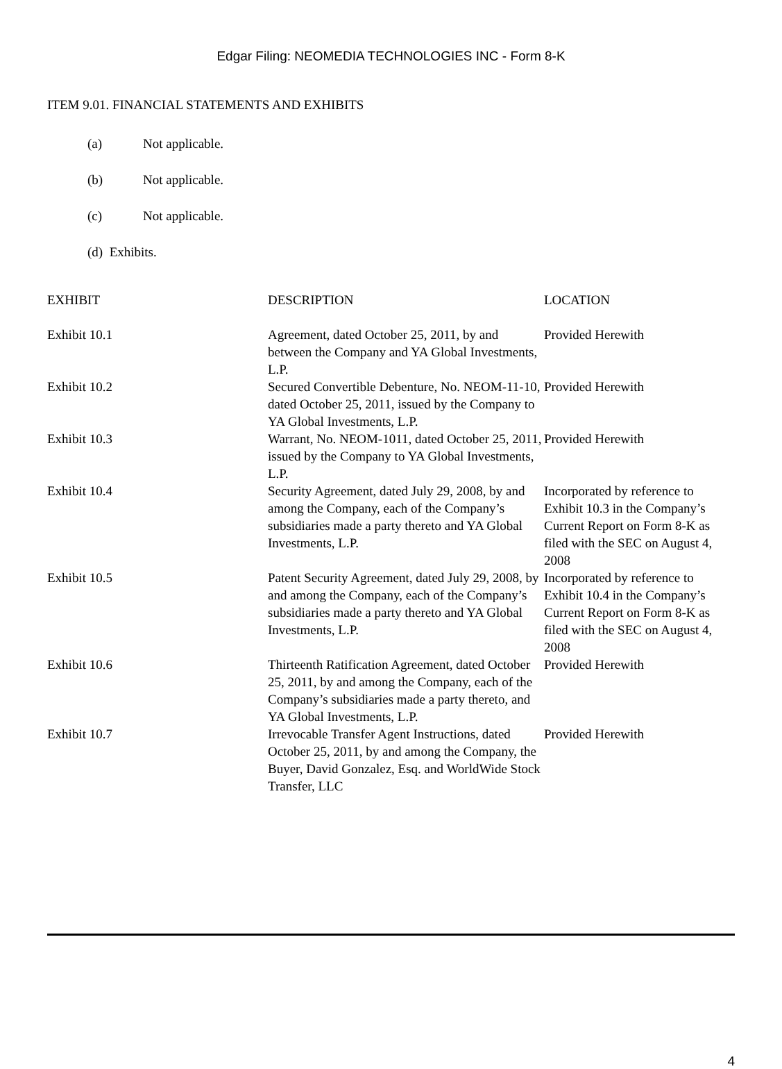Edgar Filing: NEOMEDIA TECHNOLOGIES INC - Form 8-K
ITEM 9.01. FINANCIAL STATEMENTS AND EXHIBITS
(a) Not applicable.
(b) Not applicable.
(c) Not applicable.
(d) Exhibits.
| EXHIBIT | DESCRIPTION | LOCATION |
| --- | --- | --- |
| Exhibit 10.1 | Agreement, dated October 25, 2011, by and between the Company and YA Global Investments, L.P. | Provided Herewith |
| Exhibit 10.2 | Secured Convertible Debenture, No. NEOM-11-10, dated October 25, 2011, issued by the Company to YA Global Investments, L.P. | Provided Herewith |
| Exhibit 10.3 | Warrant, No. NEOM-1011, dated October 25, 2011, issued by the Company to YA Global Investments, L.P. | Provided Herewith |
| Exhibit 10.4 | Security Agreement, dated July 29, 2008, by and among the Company, each of the Company’s subsidiaries made a party thereto and YA Global Investments, L.P. | Incorporated by reference to Exhibit 10.3 in the Company’s Current Report on Form 8-K as filed with the SEC on August 4, 2008 |
| Exhibit 10.5 | Patent Security Agreement, dated July 29, 2008, by and among the Company, each of the Company’s subsidiaries made a party thereto and YA Global Investments, L.P. | Incorporated by reference to Exhibit 10.4 in the Company’s Current Report on Form 8-K as filed with the SEC on August 4, 2008 |
| Exhibit 10.6 | Thirteenth Ratification Agreement, dated October 25, 2011, by and among the Company, each of the Company’s subsidiaries made a party thereto, and YA Global Investments, L.P. | Provided Herewith |
| Exhibit 10.7 | Irrevocable Transfer Agent Instructions, dated October 25, 2011, by and among the Company, the Buyer, David Gonzalez, Esq. and WorldWide Stock Transfer, LLC | Provided Herewith |
4